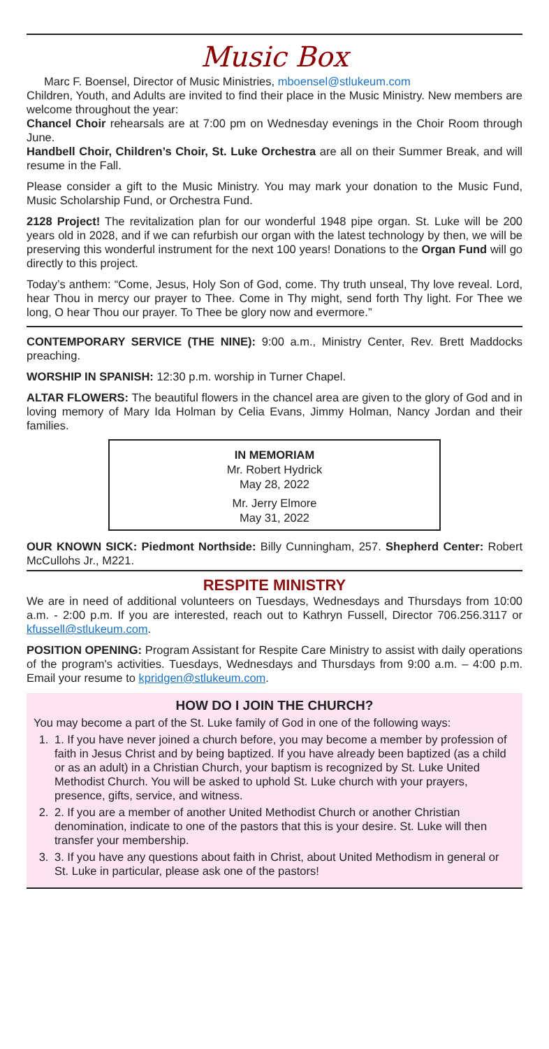Music Box
Marc F. Boensel, Director of Music Ministries, mboensel@stlukeum.com
Children, Youth, and Adults are invited to find their place in the Music Ministry. New members are welcome throughout the year:
Chancel Choir rehearsals are at 7:00 pm on Wednesday evenings in the Choir Room through June.
Handbell Choir, Children’s Choir, St. Luke Orchestra are all on their Summer Break, and will resume in the Fall.
Please consider a gift to the Music Ministry. You may mark your donation to the Music Fund, Music Scholarship Fund, or Orchestra Fund.
2128 Project! The revitalization plan for our wonderful 1948 pipe organ. St. Luke will be 200 years old in 2028, and if we can refurbish our organ with the latest technology by then, we will be preserving this wonderful instrument for the next 100 years! Donations to the Organ Fund will go directly to this project.
Today’s anthem: “Come, Jesus, Holy Son of God, come. Thy truth unseal, Thy love reveal. Lord, hear Thou in mercy our prayer to Thee. Come in Thy might, send forth Thy light. For Thee we long, O hear Thou our prayer. To Thee be glory now and evermore.”
CONTEMPORARY SERVICE (THE NINE): 9:00 a.m., Ministry Center, Rev. Brett Maddocks preaching.
WORSHIP IN SPANISH: 12:30 p.m. worship in Turner Chapel.
ALTAR FLOWERS: The beautiful flowers in the chancel area are given to the glory of God and in loving memory of Mary Ida Holman by Celia Evans, Jimmy Holman, Nancy Jordan and their families.
IN MEMORIAM
Mr. Robert Hydrick
May 28, 2022
Mr. Jerry Elmore
May 31, 2022
OUR KNOWN SICK: Piedmont Northside: Billy Cunningham, 257. Shepherd Center: Robert McCullohs Jr., M221.
RESPITE MINISTRY
We are in need of additional volunteers on Tuesdays, Wednesdays and Thursdays from 10:00 a.m. - 2:00 p.m. If you are interested, reach out to Kathryn Fussell, Director 706.256.3117 or kfussell@stlukeum.com.
POSITION OPENING: Program Assistant for Respite Care Ministry to assist with daily operations of the program's activities. Tuesdays, Wednesdays and Thursdays from 9:00 a.m. – 4:00 p.m. Email your resume to kpridgen@stlukeum.com.
HOW DO I JOIN THE CHURCH?
You may become a part of the St. Luke family of God in one of the following ways:
1. 1. If you have never joined a church before, you may become a member by profession of faith in Jesus Christ and by being baptized. If you have already been baptized (as a child or as an adult) in a Christian Church, your baptism is recognized by St. Luke United Methodist Church. You will be asked to uphold St. Luke church with your prayers, presence, gifts, service, and witness.
2. 2. If you are a member of another United Methodist Church or another Christian denomination, indicate to one of the pastors that this is your desire. St. Luke will then transfer your membership.
3. 3. If you have any questions about faith in Christ, about United Methodism in general or St. Luke in particular, please ask one of the pastors!